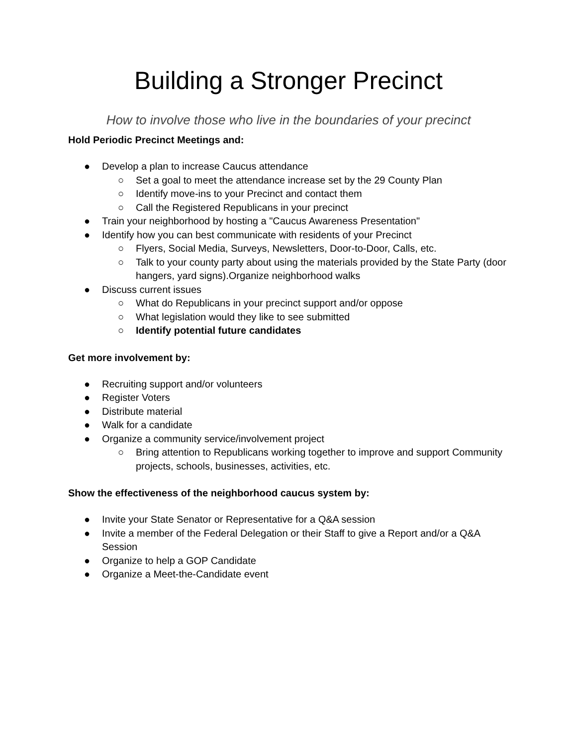Building a Stronger Precinct
How to involve those who live in the boundaries of your precinct
Hold Periodic Precinct Meetings and:
● Develop a plan to increase Caucus attendance
○ Set a goal to meet the attendance increase set by the 29 County Plan
○ Identify move-ins to your Precinct and contact them
○ Call the Registered Republicans in your precinct
● Train your neighborhood by hosting a "Caucus Awareness Presentation"
● Identify how you can best communicate with residents of your Precinct
○ Flyers, Social Media, Surveys, Newsletters, Door-to-Door, Calls, etc.
○ Talk to your county party about using the materials provided by the State Party (door hangers, yard signs).Organize neighborhood walks
● Discuss current issues
○ What do Republicans in your precinct support and/or oppose
○ What legislation would they like to see submitted
○ Identify potential future candidates
Get more involvement by:
● Recruiting support and/or volunteers
● Register Voters
● Distribute material
● Walk for a candidate
● Organize a community service/involvement project
○ Bring attention to Republicans working together to improve and support Community projects, schools, businesses, activities, etc.
Show the effectiveness of the neighborhood caucus system by:
● Invite your State Senator or Representative for a Q&A session
● Invite a member of the Federal Delegation or their Staff to give a Report and/or a Q&A Session
● Organize to help a GOP Candidate
● Organize a Meet-the-Candidate event